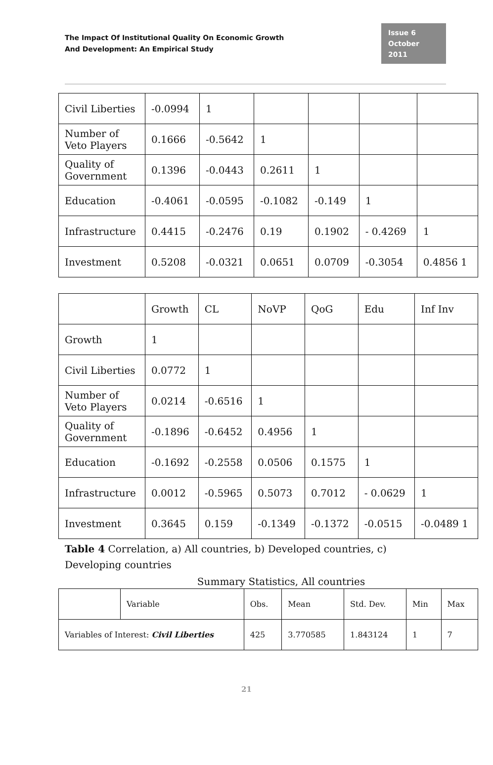The Impact Of Institutional Quality On Economic Growth
And Development: An Empirical Study
Issue 6
October 2011
| Civil Liberties | -0.0994 | 1 | | | | |
| Number of Veto Players | 0.1666 | -0.5642 | 1 | | | |
| Quality of Government | 0.1396 | -0.0443 | 0.2611 | 1 | | |
| Education | -0.4061 | -0.0595 | -0.1082 | -0.149 | 1 | |
| Infrastructure | 0.4415 | -0.2476 | 0.19 | 0.1902 | - 0.4269 | 1 |
| Investment | 0.5208 | -0.0321 | 0.0651 | 0.0709 | -0.3054 | 0.4856 1 |
| | Growth | CL | NoVP | QoG | Edu | Inf Inv |
| Growth | 1 | | | | | |
| Civil Liberties | 0.0772 | 1 | | | | |
| Number of Veto Players | 0.0214 | -0.6516 | 1 | | | |
| Quality of Government | -0.1896 | -0.6452 | 0.4956 | 1 | | |
| Education | -0.1692 | -0.2558 | 0.0506 | 0.1575 | 1 | |
| Infrastructure | 0.0012 | -0.5965 | 0.5073 | 0.7012 | - 0.0629 | 1 |
| Investment | 0.3645 | 0.159 | -0.1349 | -0.1372 | -0.0515 | -0.0489 1 |
Table 4 Correlation, a) All countries, b) Developed countries, c) Developing countries
Summary Statistics, All countries
| | Variable | Obs. | Mean | Std. Dev. | Min | Max |
| Variables of Interest: Civil Liberties | | 425 | 3.770585 | 1.843124 | 1 | 7 |
21